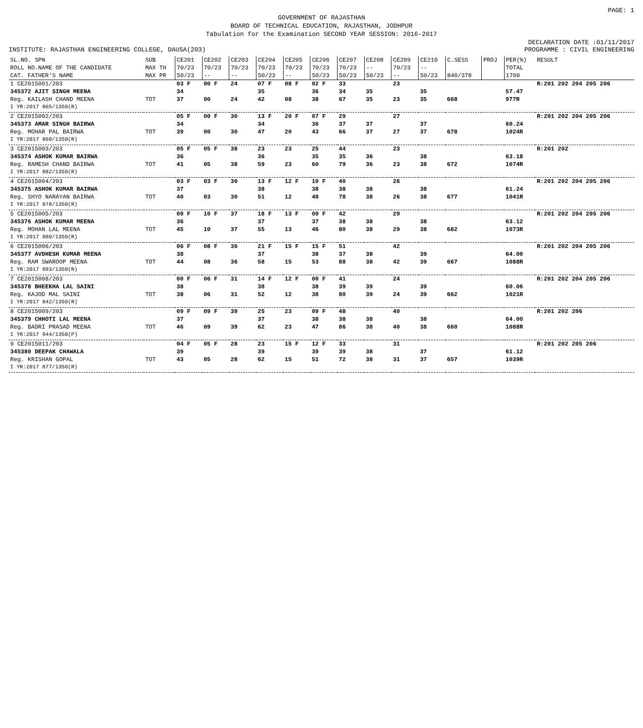PAGE: 1
GOVERNMENT OF RAJASTHAN
BOARD OF TECHNICAL EDUCATION, RAJASTHAN, JODHPUR
Tabulation for the Examination SECOND YEAR SESSION: 2016-2017
DECLARATION DATE :01/11/2017
INSTITUTE: RAJASTHAN ENGINEERING COLLEGE, DAUSA(203) PROGRAMME : CIVIL ENGINEERING
| SL.NO. SPN | SUB | CE201 | CE202 | CE203 | CE204 | CE205 | CE206 | CE207 | CE208 | CE209 | CE210 | C.SESS | PROJ | PER(%) | RESULT |
| --- | --- | --- | --- | --- | --- | --- | --- | --- | --- | --- | --- | --- | --- | --- | --- |
| ROLL NO.NAME OF THE CANDIDATE | MAX TH | 70/23 | 70/23 | 70/23 | 70/23 | 70/23 | 70/23 | 70/23 | -- | 70/23 | -- | | | TOTAL | |
| CAT. FATHER'S NAME | MAX PR | 50/23 | -- | -- | 50/23 | -- | 50/23 | 50/23 | 50/23 | -- | 50/23 | 840/378 | | 1700 | |
| 1 CE2015001/203 | | 03 F | 00 F | 24 | 07 F | 08 F | 02 F | 33 | | 23 | | | | | R:201 202 204 205 206 |
| 345372 AJIT SINGH MEENA | | 34 | | | 35 | | 36 | 34 | 35 | | 35 | | | 57.47 | |
| Reg. KAILASH CHAND MEENA | TOT | 37 | 00 | 24 | 42 | 08 | 38 | 67 | 35 | 23 | 35 | 668 | | 977R | |
| I YR:2017 865/1350(R) | | | | | | | | | | | | | | | |
| 2 CE2015002/203 | | 05 F | 00 F | 30 | 13 F | 20 F | 07 F | 29 | | 27 | | | | | R:201 202 204 205 206 |
| 345373 AMAR SINGH BAIRWA | | 34 | | | 34 | | 36 | 37 | 37 | | 37 | | | 60.24 | |
| Reg. MOHAR PAL BAIRWA | TOT | 39 | 00 | 30 | 47 | 20 | 43 | 66 | 37 | 27 | 37 | 678 | | 1024R | |
| I YR:2017 860/1350(R) | | | | | | | | | | | | | | | |
| 3 CE2015003/203 | | 05 F | 05 F | 38 | 23 | 23 | 25 | 44 | | 23 | | | | | R:201 202 |
| 345374 ASHOK KUMAR BAIRWA | | 36 | | | 36 | | 35 | 35 | 36 | | 38 | | | 63.18 | |
| Reg. RAMESH CHAND BAIRWA | TOT | 41 | 05 | 38 | 59 | 23 | 60 | 79 | 36 | 23 | 38 | 672 | | 1074R | |
| I YR:2017 882/1350(R) | | | | | | | | | | | | | | | |
| 4 CE2015004/203 | | 03 F | 03 F | 30 | 13 F | 12 F | 10 F | 40 | | 26 | | | | | R:201 202 204 205 206 |
| 345375 ASHOK KUMAR BAIRWA | | 37 | | | 38 | | 38 | 38 | 38 | | 38 | | | 61.24 | |
| Reg. SHYO NARAYAN BAIRWA | TOT | 40 | 03 | 30 | 51 | 12 | 48 | 78 | 38 | 26 | 38 | 677 | | 1041R | |
| I YR:2017 878/1350(R) | | | | | | | | | | | | | | | |
| 5 CE2015005/203 | | 09 F | 10 F | 37 | 18 F | 13 F | 09 F | 42 | | 29 | | | | | R:201 202 204 205 206 |
| 345376 ASHOK KUMAR MEENA | | 36 | | | 37 | | 37 | 38 | 38 | | 38 | | | 63.12 | |
| Reg. MOHAN LAL MEENA | TOT | 45 | 10 | 37 | 55 | 13 | 46 | 80 | 38 | 29 | 38 | 682 | | 1073R | |
| I YR:2017 880/1350(R) | | | | | | | | | | | | | | | |
| 6 CE2015006/203 | | 06 F | 08 F | 36 | 21 F | 15 F | 15 F | 51 | | 42 | | | | | R:201 202 204 205 206 |
| 345377 AVDHESH KUMAR MEENA | | 38 | | | 37 | | 38 | 37 | 38 | | 39 | | | 64.00 | |
| Reg. RAM SWAROOP MEENA | TOT | 44 | 08 | 36 | 58 | 15 | 53 | 88 | 38 | 42 | 39 | 667 | | 1088R | |
| I YR:2017 893/1350(R) | | | | | | | | | | | | | | | |
| 7 CE2015008/203 | | 00 F | 06 F | 31 | 14 F | 12 F | 00 F | 41 | | 24 | | | | | R:201 202 204 205 206 |
| 345378 BHEEKHA LAL SAINI | | 38 | | | 38 | | 38 | 39 | 39 | | 39 | | | 60.06 | |
| Reg. KAJOD MAL SAINI | TOT | 38 | 06 | 31 | 52 | 12 | 38 | 80 | 39 | 24 | 39 | 662 | | 1021R | |
| I YR:2017 842/1350(R) | | | | | | | | | | | | | | | |
| 8 CE2015009/203 | | 09 F | 09 F | 39 | 25 | 23 | 09 F | 48 | | 40 | | | | | R:201 202 206 |
| 345379 CHHOTI LAL MEENA | | 37 | | | 37 | | 38 | 38 | 38 | | 38 | | | 64.00 | |
| Reg. BADRI PRASAD MEENA | TOT | 46 | 09 | 39 | 62 | 23 | 47 | 86 | 38 | 40 | 38 | 660 | | 1088R | |
| I YR:2017 944/1350(P) | | | | | | | | | | | | | | | |
| 9 CE2015011/203 | | 04 F | 05 F | 28 | 23 | 15 F | 12 F | 33 | | 31 | | | | | R:201 202 205 206 |
| 345380 DEEPAK CHAWALA | | 39 | | | 39 | | 39 | 39 | 38 | | 37 | | | 61.12 | |
| Reg. KRISHAN GOPAL | TOT | 43 | 05 | 28 | 62 | 15 | 51 | 72 | 38 | 31 | 37 | 657 | | 1039R | |
| I YR:2017 877/1350(R) | | | | | | | | | | | | | | | |